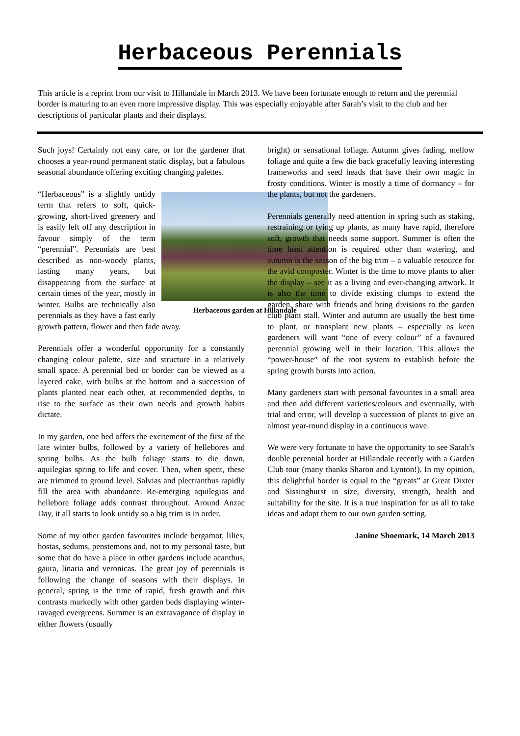Herbaceous Perennials
This article is a reprint from our visit to Hillandale in March 2013. We have been fortunate enough to return and the perennial border is maturing to an even more impressive display. This was especially enjoyable after Sarah’s visit to the club and her descriptions of particular plants and their displays.
Such joys! Certainly not easy care, or for the gardener that chooses a year-round permanent static display, but a fabulous seasonal abundance offering exciting changing palettes.
Herbaceous garden at Hillandale
“Herbaceous” is a slightly untidy term that refers to soft, quick-growing, short-lived greenery and is easily left off any description in favour simply of the term “perennial”. Perennials are best described as non-woody plants, lasting many years, but disappearing from the surface at certain times of the year, mostly in winter. Bulbs are technically also perennials as they have a fast early growth pattern, flower and then fade away.
Perennials offer a wonderful opportunity for a constantly changing colour palette, size and structure in a relatively small space. A perennial bed or border can be viewed as a layered cake, with bulbs at the bottom and a succession of plants planted near each other, at recommended depths, to rise to the surface as their own needs and growth habits dictate.
In my garden, one bed offers the excitement of the first of the late winter bulbs, followed by a variety of hellebores and spring bulbs. As the bulb foliage starts to die down, aquilegias spring to life and cover. Then, when spent, these are trimmed to ground level. Salvias and plectranthus rapidly fill the area with abundance. Re-emerging aquilegias and hellebore foliage adds contrast throughout. Around Anzac Day, it all starts to look untidy so a big trim is in order.
Some of my other garden favourites include bergamot, lilies, hostas, sedums, penstemons and, not to my personal taste, but some that do have a place in other gardens include acanthus, gaura, linaria and veronicas. The great joy of perennials is following the change of seasons with their displays. In general, spring is the time of rapid, fresh growth and this contrasts markedly with other garden beds displaying winter-ravaged evergreens. Summer is an extravagance of display in either flowers (usually
bright) or sensational foliage. Autumn gives fading, mellow foliage and quite a few die back gracefully leaving interesting frameworks and seed heads that have their own magic in frosty conditions. Winter is mostly a time of dormancy – for the plants, but not the gardeners.
Perennials generally need attention in spring such as staking, restraining or tying up plants, as many have rapid, therefore soft, growth that needs some support. Summer is often the time least attention is required other than watering, and autumn is the season of the big trim – a valuable resource for the avid composter. Winter is the time to move plants to alter the display – see it as a living and ever-changing artwork. It is also the time to divide existing clumps to extend the garden, share with friends and bring divisions to the garden club plant stall. Winter and autumn are usually the best time to plant, or transplant new plants – especially as keen gardeners will want “one of every colour” of a favoured perennial growing well in their location. This allows the “power-house” of the root system to establish before the spring growth bursts into action.
Many gardeners start with personal favourites in a small area and then add different varieties/colours and eventually, with trial and error, will develop a succession of plants to give an almost year-round display in a continuous wave.
We were very fortunate to have the opportunity to see Sarah’s double perennial border at Hillandale recently with a Garden Club tour (many thanks Sharon and Lynton!). In my opinion, this delightful border is equal to the “greats” at Great Dixter and Sissinghurst in size, diversity, strength, health and suitability for the site. It is a true inspiration for us all to take ideas and adapt them to our own garden setting.
Janine Shoemark, 14 March 2013